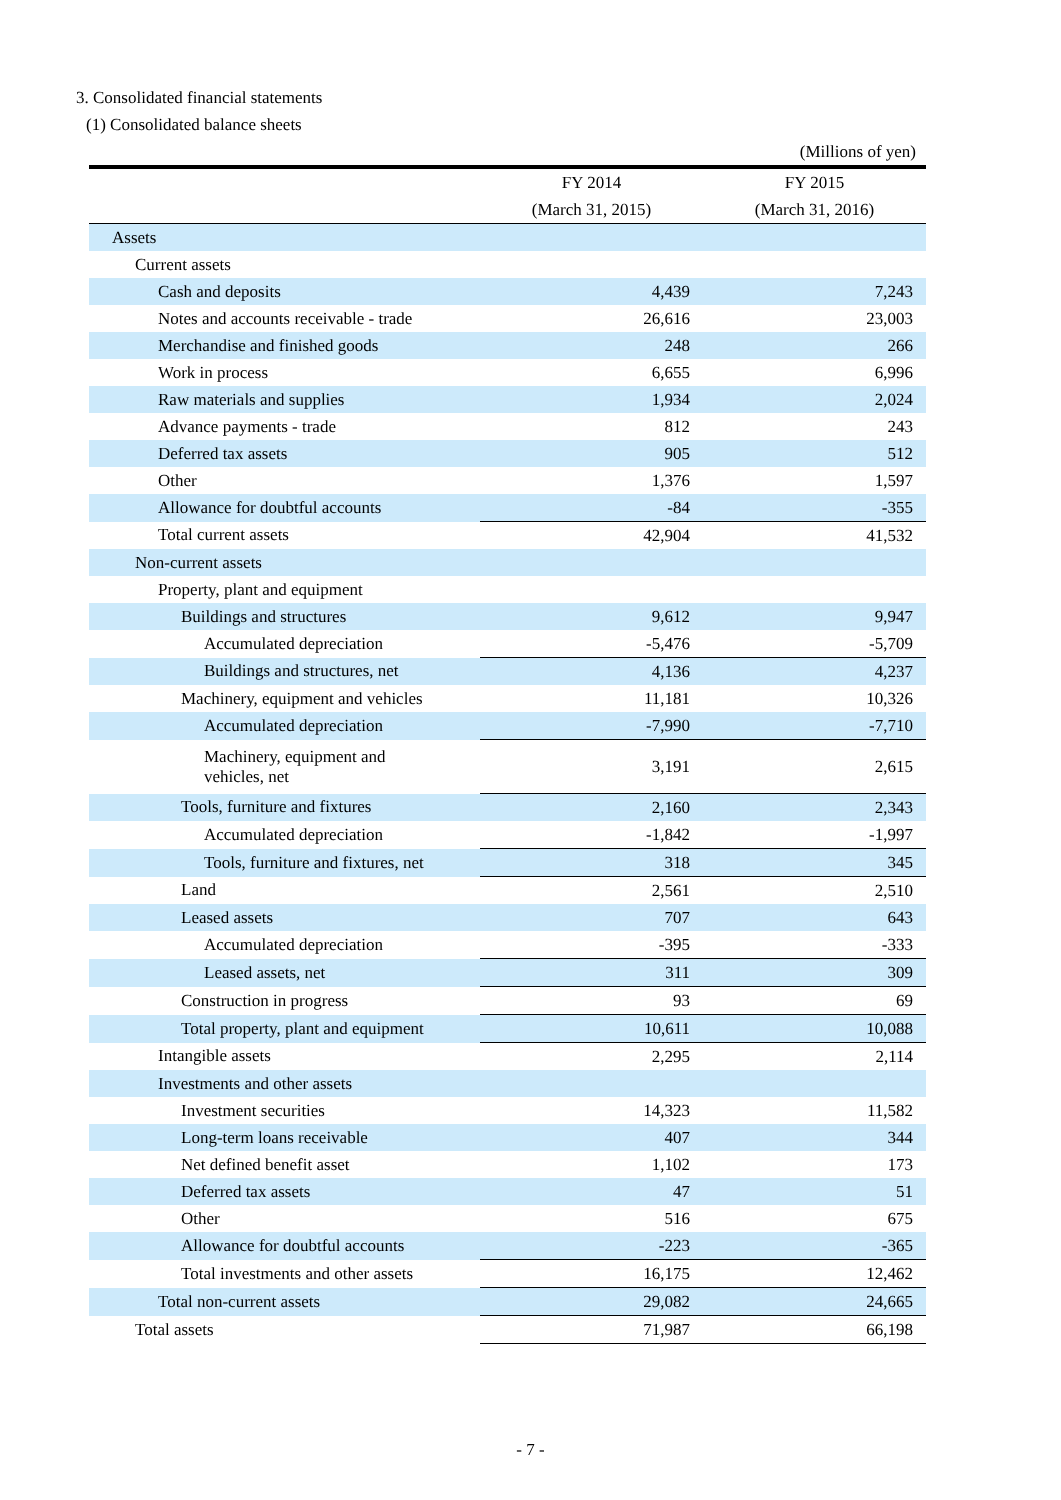3. Consolidated financial statements
(1) Consolidated balance sheets
(Millions of yen)
| | FY 2014 | FY 2015 |
| --- | --- | --- |
| | (March 31, 2015) | (March 31, 2016) |
| Assets | | |
| Current assets | | |
| Cash and deposits | 4,439 | 7,243 |
| Notes and accounts receivable - trade | 26,616 | 23,003 |
| Merchandise and finished goods | 248 | 266 |
| Work in process | 6,655 | 6,996 |
| Raw materials and supplies | 1,934 | 2,024 |
| Advance payments - trade | 812 | 243 |
| Deferred tax assets | 905 | 512 |
| Other | 1,376 | 1,597 |
| Allowance for doubtful accounts | -84 | -355 |
| Total current assets | 42,904 | 41,532 |
| Non-current assets | | |
| Property, plant and equipment | | |
| Buildings and structures | 9,612 | 9,947 |
| Accumulated depreciation | -5,476 | -5,709 |
| Buildings and structures, net | 4,136 | 4,237 |
| Machinery, equipment and vehicles | 11,181 | 10,326 |
| Accumulated depreciation | -7,990 | -7,710 |
| Machinery, equipment and vehicles, net | 3,191 | 2,615 |
| Tools, furniture and fixtures | 2,160 | 2,343 |
| Accumulated depreciation | -1,842 | -1,997 |
| Tools, furniture and fixtures, net | 318 | 345 |
| Land | 2,561 | 2,510 |
| Leased assets | 707 | 643 |
| Accumulated depreciation | -395 | -333 |
| Leased assets, net | 311 | 309 |
| Construction in progress | 93 | 69 |
| Total property, plant and equipment | 10,611 | 10,088 |
| Intangible assets | 2,295 | 2,114 |
| Investments and other assets | | |
| Investment securities | 14,323 | 11,582 |
| Long-term loans receivable | 407 | 344 |
| Net defined benefit asset | 1,102 | 173 |
| Deferred tax assets | 47 | 51 |
| Other | 516 | 675 |
| Allowance for doubtful accounts | -223 | -365 |
| Total investments and other assets | 16,175 | 12,462 |
| Total non-current assets | 29,082 | 24,665 |
| Total assets | 71,987 | 66,198 |
- 7 -